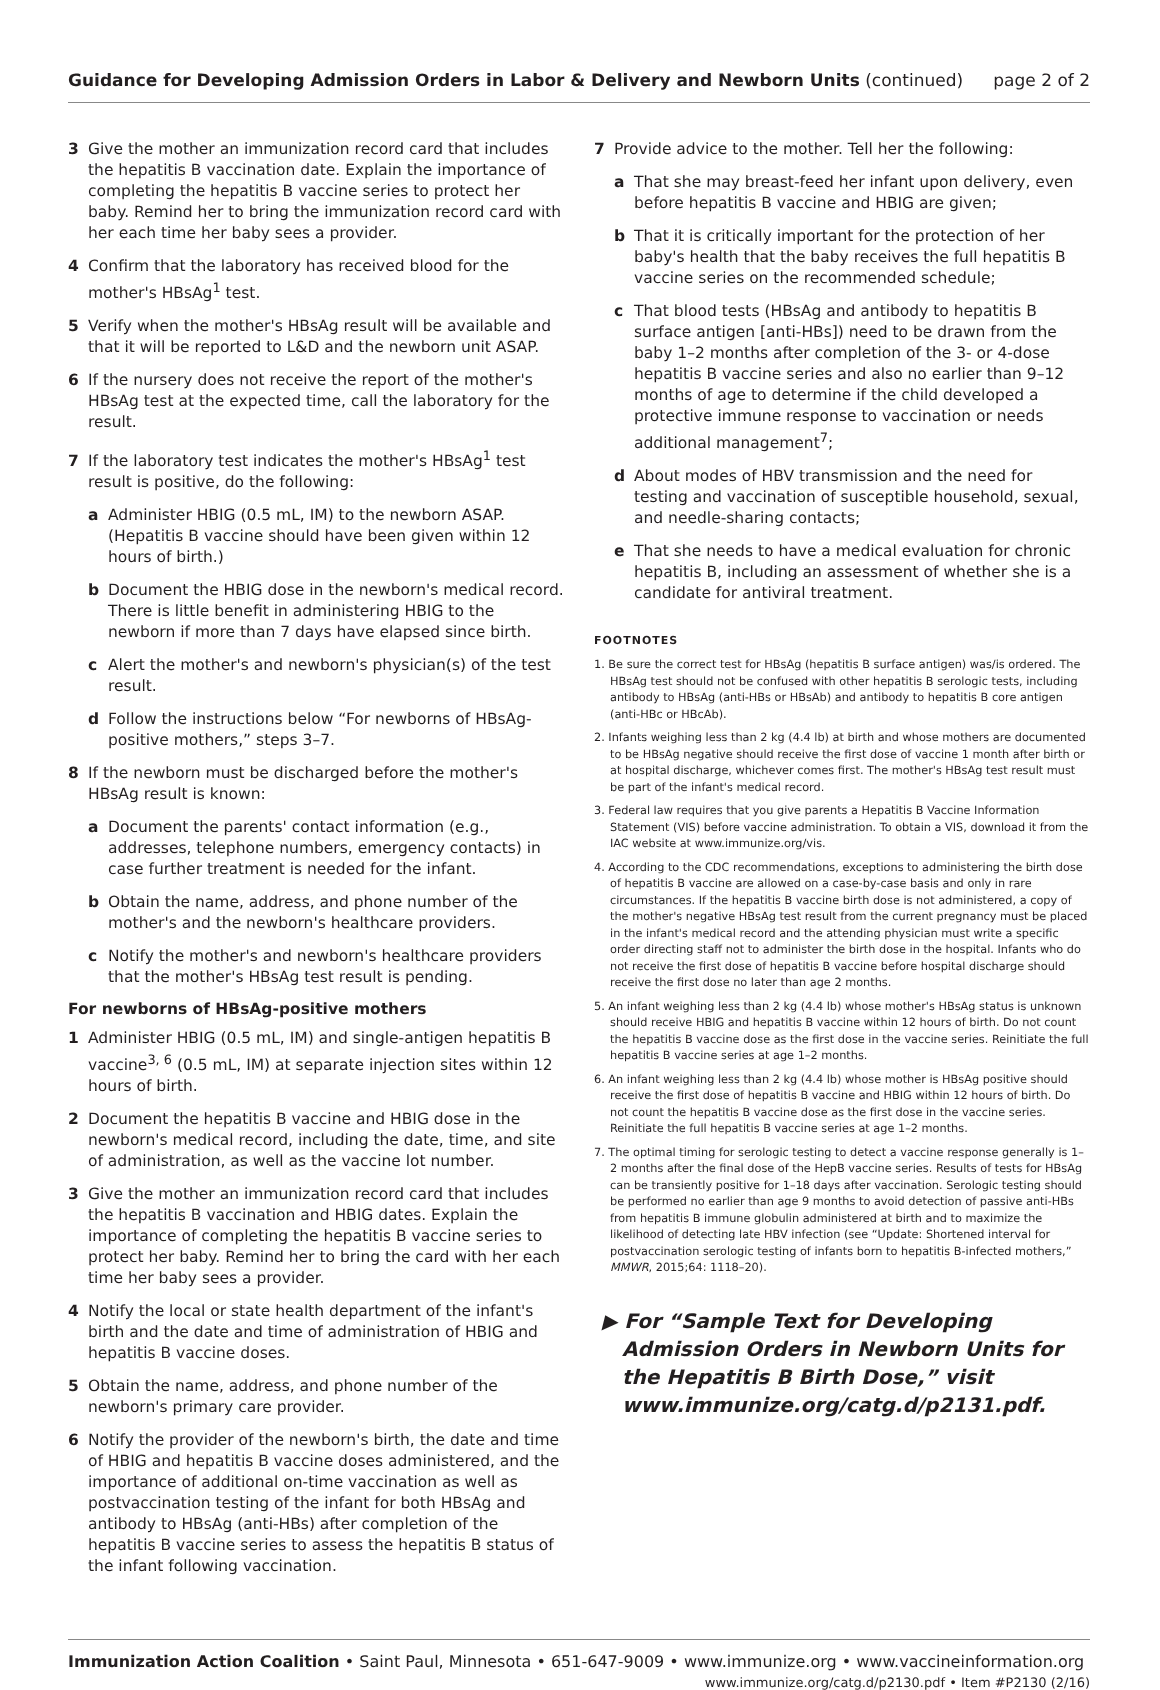Guidance for Developing Admission Orders in Labor & Delivery and Newborn Units (continued)
page 2 of 2
3 Give the mother an immunization record card that includes the hepatitis B vaccination date. Explain the importance of completing the hepatitis B vaccine series to protect her baby. Remind her to bring the immunization record card with her each time her baby sees a provider.
4 Confirm that the laboratory has received blood for the mother's HBsAg<sup>1</sup> test.
5 Verify when the mother's HBsAg result will be available and that it will be reported to L&D and the newborn unit ASAP.
6 If the nursery does not receive the report of the mother's HBsAg test at the expected time, call the laboratory for the result.
7 If the laboratory test indicates the mother's HBsAg<sup>1</sup> test result is positive, do the following:
a Administer HBIG (0.5 mL, IM) to the newborn ASAP. (Hepatitis B vaccine should have been given within 12 hours of birth.)
b Document the HBIG dose in the newborn's medical record. There is little benefit in administering HBIG to the newborn if more than 7 days have elapsed since birth.
c Alert the mother's and newborn's physician(s) of the test result.
d Follow the instructions below “For newborns of HBsAg-positive mothers,” steps 3–7.
8 If the newborn must be discharged before the mother's HBsAg result is known:
a Document the parents' contact information (e.g., addresses, telephone numbers, emergency contacts) in case further treatment is needed for the infant.
b Obtain the name, address, and phone number of the mother's and the newborn's healthcare providers.
c Notify the mother's and newborn's healthcare providers that the mother's HBsAg test result is pending.
For newborns of HBsAg-positive mothers
1 Administer HBIG (0.5 mL, IM) and single-antigen hepatitis B vaccine<sup>3, 6</sup> (0.5 mL, IM) at separate injection sites within 12 hours of birth.
2 Document the hepatitis B vaccine and HBIG dose in the newborn's medical record, including the date, time, and site of administration, as well as the vaccine lot number.
3 Give the mother an immunization record card that includes the hepatitis B vaccination and HBIG dates. Explain the importance of completing the hepatitis B vaccine series to protect her baby. Remind her to bring the card with her each time her baby sees a provider.
4 Notify the local or state health department of the infant's birth and the date and time of administration of HBIG and hepatitis B vaccine doses.
5 Obtain the name, address, and phone number of the newborn's primary care provider.
6 Notify the provider of the newborn's birth, the date and time of HBIG and hepatitis B vaccine doses administered, and the importance of additional on-time vaccination as well as postvaccination testing of the infant for both HBsAg and antibody to HBsAg (anti-HBs) after completion of the hepatitis B vaccine series to assess the hepatitis B status of the infant following vaccination.
7 Provide advice to the mother. Tell her the following:
a That she may breast-feed her infant upon delivery, even before hepatitis B vaccine and HBIG are given;
b That it is critically important for the protection of her baby's health that the baby receives the full hepatitis B vaccine series on the recommended schedule;
c That blood tests (HBsAg and antibody to hepatitis B surface antigen [anti-HBs]) need to be drawn from the baby 1–2 months after completion of the 3- or 4-dose hepatitis B vaccine series and also no earlier than 9–12 months of age to determine if the child developed a protective immune response to vaccination or needs additional management<sup>7</sup>;
d About modes of HBV transmission and the need for testing and vaccination of susceptible household, sexual, and needle-sharing contacts;
e That she needs to have a medical evaluation for chronic hepatitis B, including an assessment of whether she is a candidate for antiviral treatment.
FOOTNOTES
1. Be sure the correct test for HBsAg (hepatitis B surface antigen) was/is ordered. The HBsAg test should not be confused with other hepatitis B serologic tests, including antibody to HBsAg (anti-HBs or HBsAb) and antibody to hepatitis B core antigen (anti-HBc or HBcAb).
2. Infants weighing less than 2 kg (4.4 lb) at birth and whose mothers are documented to be HBsAg negative should receive the first dose of vaccine 1 month after birth or at hospital discharge, whichever comes first. The mother's HBsAg test result must be part of the infant's medical record.
3. Federal law requires that you give parents a Hepatitis B Vaccine Information Statement (VIS) before vaccine administration. To obtain a VIS, download it from the IAC website at www.immunize.org/vis.
4. According to the CDC recommendations, exceptions to administering the birth dose of hepatitis B vaccine are allowed on a case-by-case basis and only in rare circumstances. If the hepatitis B vaccine birth dose is not administered, a copy of the mother's negative HBsAg test result from the current pregnancy must be placed in the infant's medical record and the attending physician must write a specific order directing staff not to administer the birth dose in the hospital. Infants who do not receive the first dose of hepatitis B vaccine before hospital discharge should receive the first dose no later than age 2 months.
5. An infant weighing less than 2 kg (4.4 lb) whose mother's HBsAg status is unknown should receive HBIG and hepatitis B vaccine within 12 hours of birth. Do not count the hepatitis B vaccine dose as the first dose in the vaccine series. Reinitiate the full hepatitis B vaccine series at age 1–2 months.
6. An infant weighing less than 2 kg (4.4 lb) whose mother is HBsAg positive should receive the first dose of hepatitis B vaccine and HBIG within 12 hours of birth. Do not count the hepatitis B vaccine dose as the first dose in the vaccine series. Reinitiate the full hepatitis B vaccine series at age 1–2 months.
7. The optimal timing for serologic testing to detect a vaccine response generally is 1–2 months after the final dose of the HepB vaccine series. Results of tests for HBsAg can be transiently positive for 1–18 days after vaccination. Serologic testing should be performed no earlier than age 9 months to avoid detection of passive anti-HBs from hepatitis B immune globulin administered at birth and to maximize the likelihood of detecting late HBV infection (see “Update: Shortened interval for postvaccination serologic testing of infants born to hepatitis B-infected mothers,” MMWR, 2015;64: 1118–20).
▶ For “Sample Text for Developing Admission Orders in Newborn Units for the Hepatitis B Birth Dose,” visit www.immunize.org/catg.d/p2131.pdf.
Immunization Action Coalition • Saint Paul, Minnesota • 651-647-9009 • www.immunize.org • www.vaccineinformation.org
www.immunize.org/catg.d/p2130.pdf • Item #P2130 (2/16)